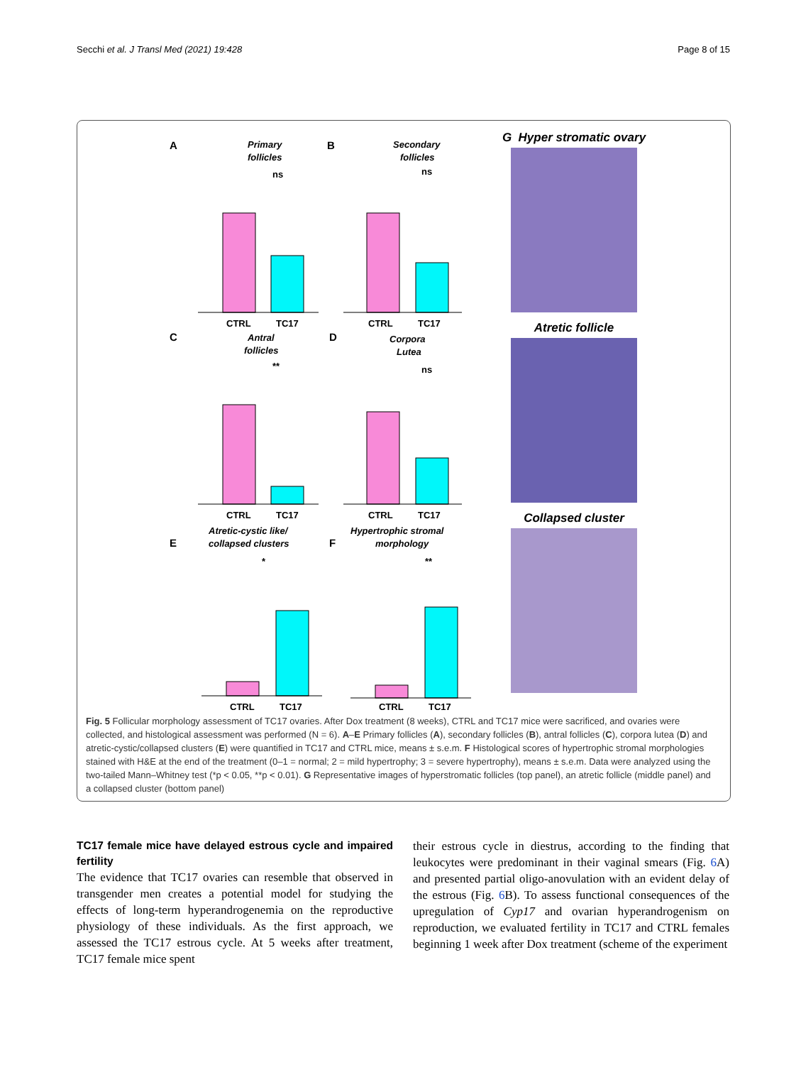Secchi et al. J Transl Med (2021) 19:428 Page 8 of 15
A
Primary
follicles
ns
CTRL
TC17
B
Secondary
follicles
ns
CTRL
TC17
C
Antral
follicles
**
CTRL
TC17
D
Corpora
Lutea
ns
CTRL
TC17
E
Atretic-cystic like/
collapsed clusters
*
CTRL
TC17
F
Hypertrophic stromal
morphology
**
CTRL
TC17
G Hyper stromatic ovary
Atretic follicle
Collapsed cluster
Fig. 5 Follicular morphology assessment of TC17 ovaries. After Dox treatment (8 weeks), CTRL and TC17 mice were sacrificed, and ovaries were collected, and histological assessment was performed (N = 6). A–E Primary follicles (A), secondary follicles (B), antral follicles (C), corpora lutea (D) and atretic-cystic/collapsed clusters (E) were quantified in TC17 and CTRL mice, means ± s.e.m. F Histological scores of hypertrophic stromal morphologies stained with H&E at the end of the treatment (0–1 = normal; 2 = mild hypertrophy; 3 = severe hypertrophy), means ± s.e.m. Data were analyzed using the two-tailed Mann–Whitney test (*p < 0.05, **p < 0.01). G Representative images of hyperstromatic follicles (top panel), an atretic follicle (middle panel) and a collapsed cluster (bottom panel)
TC17 female mice have delayed estrous cycle and impaired fertility
The evidence that TC17 ovaries can resemble that observed in transgender men creates a potential model for studying the effects of long-term hyperandrogenemia on the reproductive physiology of these individuals. As the first approach, we assessed the TC17 estrous cycle. At 5 weeks after treatment, TC17 female mice spent
their estrous cycle in diestrus, according to the finding that leukocytes were predominant in their vaginal smears (Fig. 6 A) and presented partial oligo-anovulation with an evident delay of the estrous (Fig. 6 B). To assess functional consequences of the upregulation of Cyp17 and ovarian hyperandrogenism on reproduction, we evaluated fertility in TC17 and CTRL females beginning 1 week after Dox treatment (scheme of the experiment